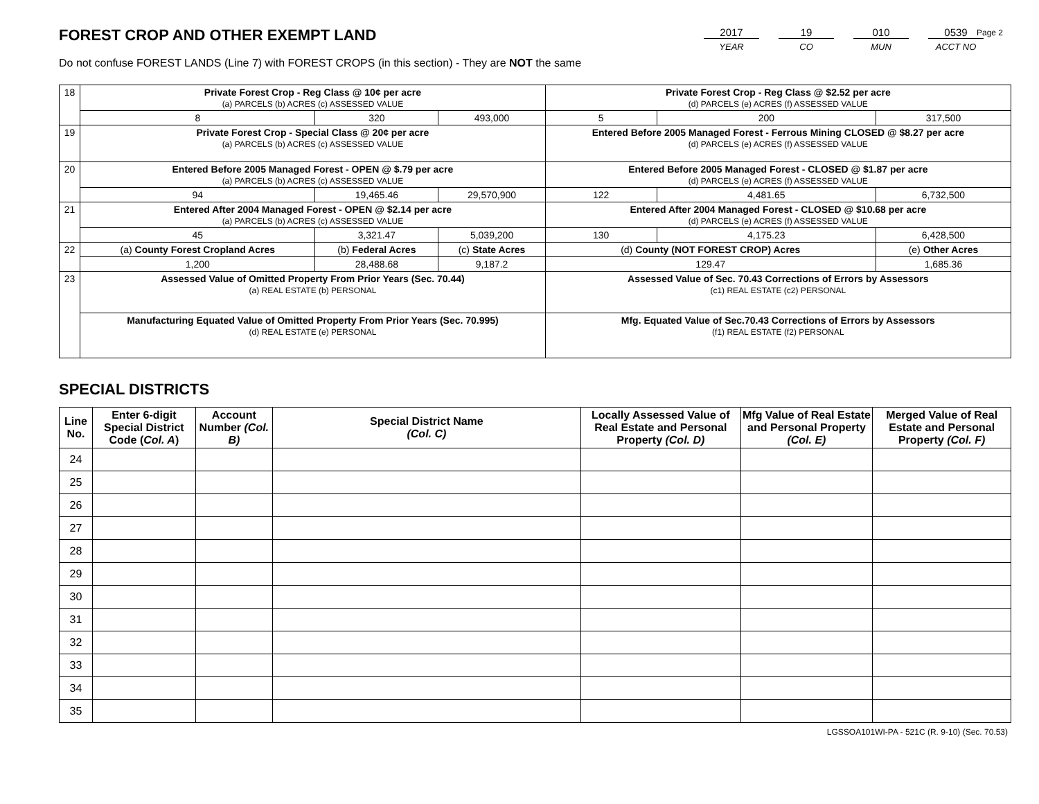Page 2
FOREST CROP AND OTHER EXEMPT LAND
Do not confuse FOREST LANDS (Line 7) with FOREST CROPS (in this section) - They are NOT the same
2017
YEAR
19
CO
010
MUN
0539
ACCT NO
| 18 | Private Forest Crop - Reg Class @ 10¢ per acre (a) PARCELS (b) ACRES (c) ASSESSED VALUE | | | Private Forest Crop - Reg Class @ $2.52 per acre (d) PARCELS (e) ACRES (f) ASSESSED VALUE | | |
| | 8 | 320 | 493,000 | 5 | 200 | 317,500 |
| 19 | Private Forest Crop - Special Class @ 20¢ per acre (a) PARCELS (b) ACRES (c) ASSESSED VALUE | | | Entered Before 2005 Managed Forest - Ferrous Mining CLOSED @ $8.27 per acre (d) PARCELS (e) ACRES (f) ASSESSED VALUE | | |
| 20 | Entered Before 2005 Managed Forest - OPEN @ $.79 per acre (a) PARCELS (b) ACRES (c) ASSESSED VALUE | | | Entered Before 2005 Managed Forest - CLOSED @ $1.87 per acre (d) PARCELS (e) ACRES (f) ASSESSED VALUE | | |
| | 94 | 19,465.46 | 29,570,900 | 122 | 4,481.65 | 6,732,500 |
| 21 | Entered After 2004 Managed Forest - OPEN @ $2.14 per acre (a) PARCELS (b) ACRES (c) ASSESSED VALUE | | | Entered After 2004 Managed Forest - CLOSED @ $10.68 per acre (d) PARCELS (e) ACRES (f) ASSESSED VALUE | | |
| | 45 | 3,321.47 | 5,039,200 | 130 | 4,175.23 | 6,428,500 |
| 22 | (a) County Forest Cropland Acres | (b) Federal Acres | (c) State Acres | (d) County (NOT FOREST CROP) Acres | | (e) Other Acres |
| | 1,200 | 28,488.68 | 9,187.2 | 129.47 | | 1,685.36 |
| 23 | Assessed Value of Omitted Property From Prior Years (Sec. 70.44) (a) REAL ESTATE (b) PERSONAL | | | Assessed Value of Sec. 70.43 Corrections of Errors by Assessors (c1) REAL ESTATE (c2) PERSONAL | | |
| | Manufacturing Equated Value of Omitted Property From Prior Years (Sec. 70.995) (d) REAL ESTATE (e) PERSONAL | | | Mfg. Equated Value of Sec.70.43 Corrections of Errors by Assessors (f1) REAL ESTATE (f2) PERSONAL | | |
SPECIAL DISTRICTS
| Line No. | Enter 6-digit Special District Code ( Col. A ) | Account Number (Col. B) | Special District Name (Col. C) | Locally Assessed Value of Real Estate and Personal Property (Col. D) | Mfg Value of Real Estate and Personal Property (Col. E) | Merged Value of Real Estate and Personal Property (Col. F) |
| --- | --- | --- | --- | --- | --- | --- |
| 24 | | | | | | |
| 25 | | | | | | |
| 26 | | | | | | |
| 27 | | | | | | |
| 28 | | | | | | |
| 29 | | | | | | |
| 30 | | | | | | |
| 31 | | | | | | |
| 32 | | | | | | |
| 33 | | | | | | |
| 34 | | | | | | |
| 35 | | | | | | |
LGSSOA101WI-PA - 521C (R. 9-10) (Sec. 70.53)